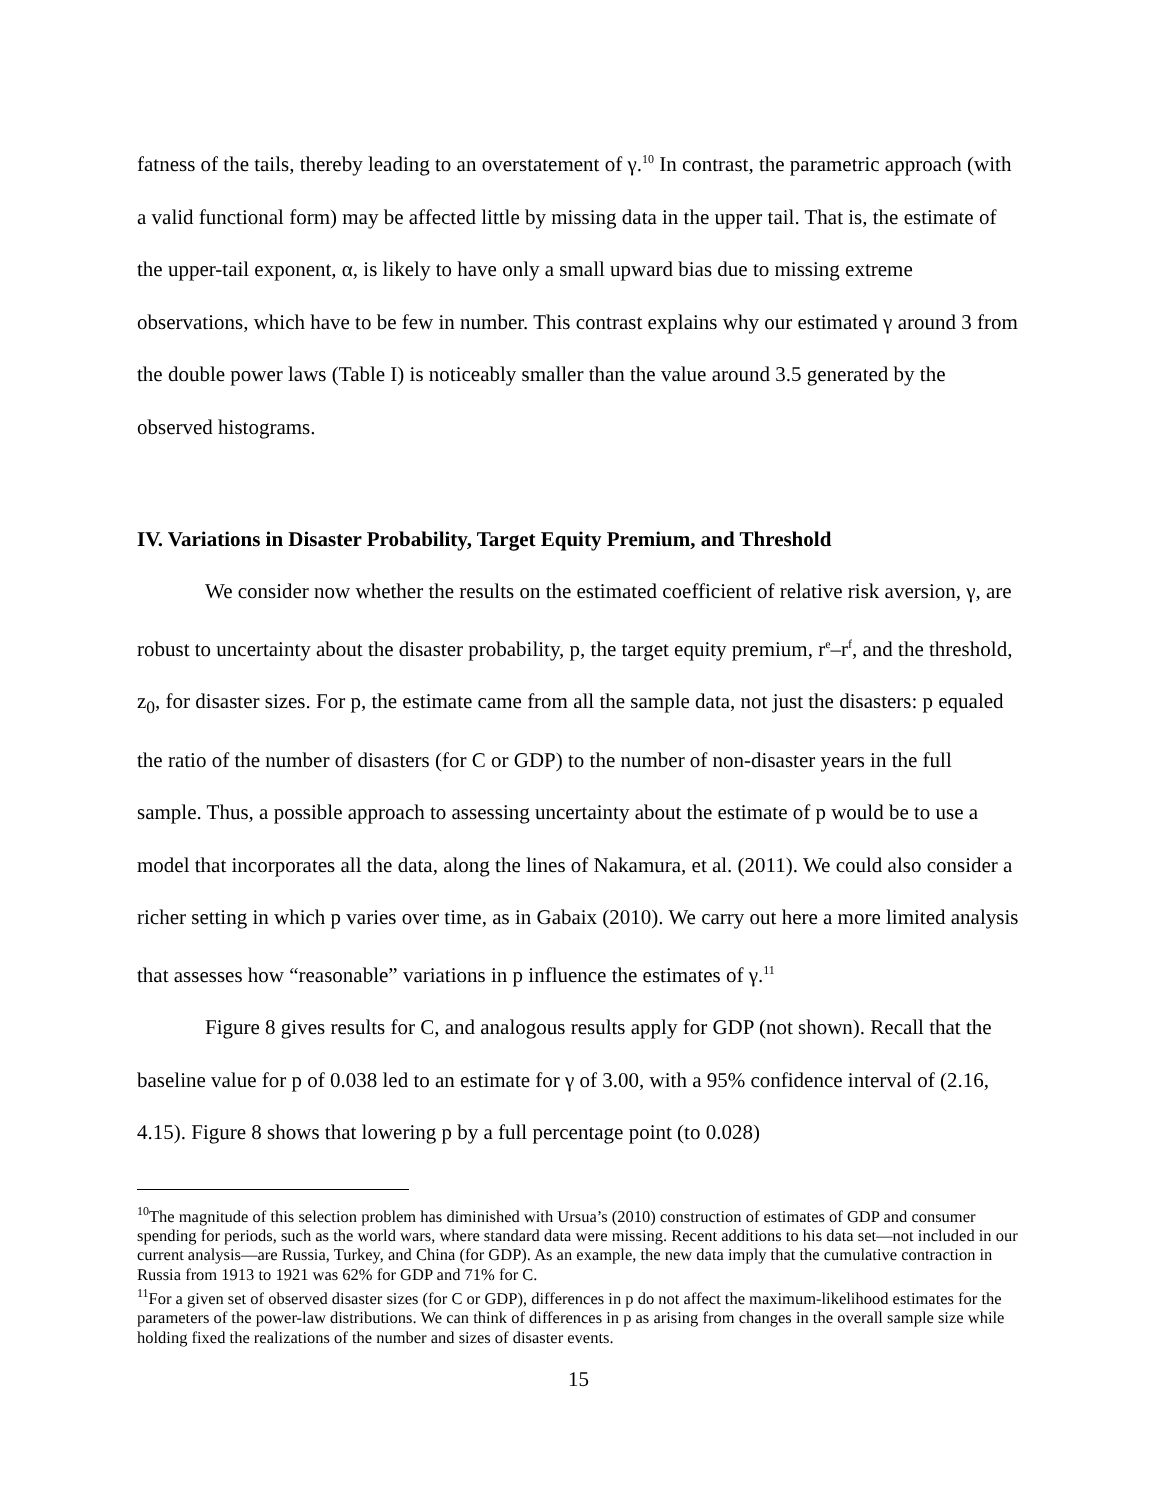fatness of the tails, thereby leading to an overstatement of γ.<sup>10</sup> In contrast, the parametric approach (with a valid functional form) may be affected little by missing data in the upper tail. That is, the estimate of the upper-tail exponent, α, is likely to have only a small upward bias due to missing extreme observations, which have to be few in number. This contrast explains why our estimated γ around 3 from the double power laws (Table I) is noticeably smaller than the value around 3.5 generated by the observed histograms.
IV. Variations in Disaster Probability, Target Equity Premium, and Threshold
We consider now whether the results on the estimated coefficient of relative risk aversion, γ, are robust to uncertainty about the disaster probability, p, the target equity premium, r<sup>e</sup>–r<sup>f</sup>, and the threshold, z<sub>0</sub>, for disaster sizes. For p, the estimate came from all the sample data, not just the disasters: p equaled the ratio of the number of disasters (for C or GDP) to the number of non-disaster years in the full sample. Thus, a possible approach to assessing uncertainty about the estimate of p would be to use a model that incorporates all the data, along the lines of Nakamura, et al. (2011). We could also consider a richer setting in which p varies over time, as in Gabaix (2010). We carry out here a more limited analysis that assesses how “reasonable” variations in p influence the estimates of γ.<sup>11</sup>
Figure 8 gives results for C, and analogous results apply for GDP (not shown). Recall that the baseline value for p of 0.038 led to an estimate for γ of 3.00, with a 95% confidence interval of (2.16, 4.15). Figure 8 shows that lowering p by a full percentage point (to 0.028)
<sup>10</sup> The magnitude of this selection problem has diminished with Ursua’s (2010) construction of estimates of GDP and consumer spending for periods, such as the world wars, where standard data were missing. Recent additions to his data set—not included in our current analysis—are Russia, Turkey, and China (for GDP). As an example, the new data imply that the cumulative contraction in Russia from 1913 to 1921 was 62% for GDP and 71% for C.
<sup>11</sup> For a given set of observed disaster sizes (for C or GDP), differences in p do not affect the maximum-likelihood estimates for the parameters of the power-law distributions. We can think of differences in p as arising from changes in the overall sample size while holding fixed the realizations of the number and sizes of disaster events.
15